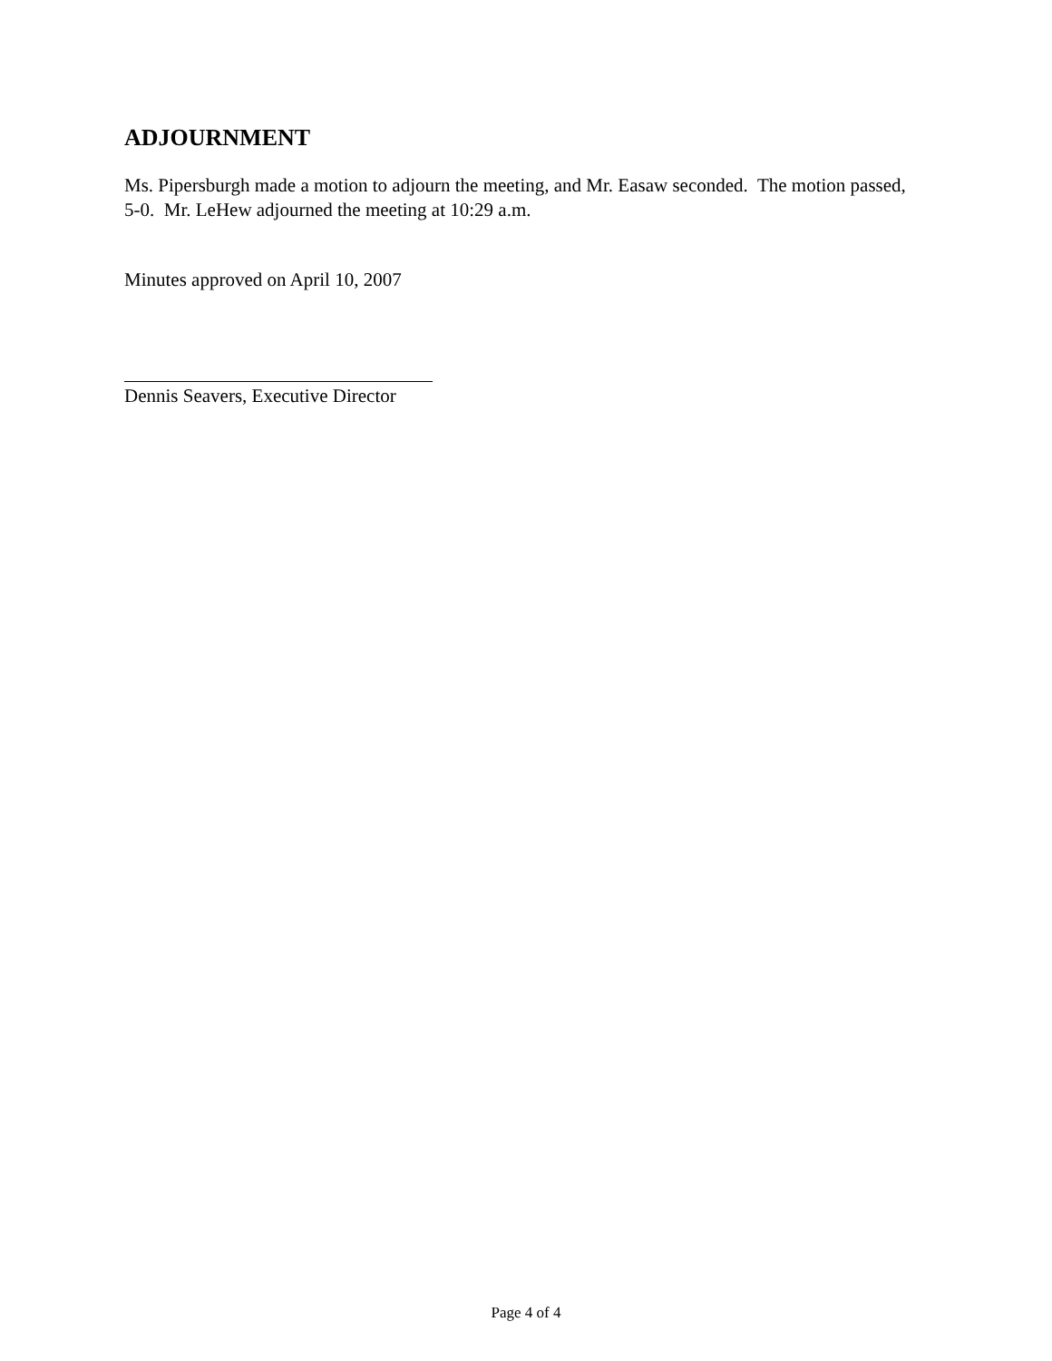ADJOURNMENT
Ms. Pipersburgh made a motion to adjourn the meeting, and Mr. Easaw seconded. The motion passed, 5-0. Mr. LeHew adjourned the meeting at 10:29 a.m.
Minutes approved on April 10, 2007
Dennis Seavers, Executive Director
Page 4 of 4